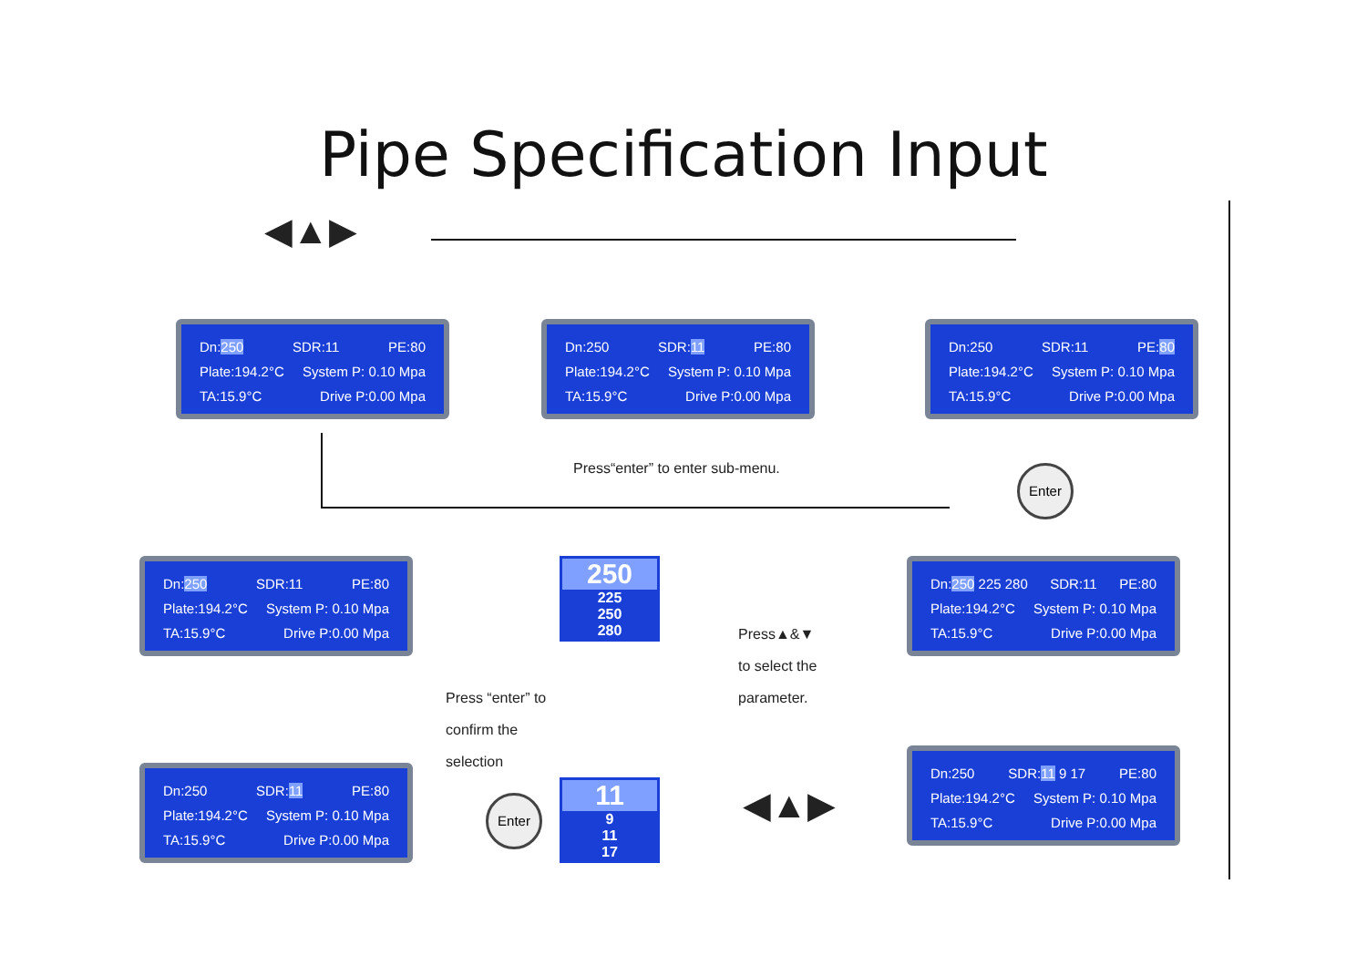Pipe Specification Input
◀▲▶
Dn:250 SDR:11 PE:80
Plate:194.2°C System P: 0.10 Mpa
TA:15.9°C Drive P:0.00 Mpa
Dn:250 SDR:11 PE:80
Plate:194.2°C System P: 0.10 Mpa
TA:15.9°C Drive P:0.00 Mpa
Dn:250 SDR:11 PE:80
Plate:194.2°C System P: 0.10 Mpa
TA:15.9°C Drive P:0.00 Mpa
Press“enter” to enter sub-menu.
Enter
Dn:250 SDR:11 PE:80
Plate:194.2°C System P: 0.10 Mpa
TA:15.9°C Drive P:0.00 Mpa
250
225
250
280
Press▲&▼
to select the
parameter.
Dn:250 225 280 SDR:11 PE:80
Plate:194.2°C System P: 0.10 Mpa
TA:15.9°C Drive P:0.00 Mpa
Press “enter” to
confirm the
selection
Dn:250 SDR:11 PE:80
Plate:194.2°C System P: 0.10 Mpa
TA:15.9°C Drive P:0.00 Mpa
Enter
11
9
11
17
◀▲▶
Dn:250 SDR:11 9 17 PE:80
Plate:194.2°C System P: 0.10 Mpa
TA:15.9°C Drive P:0.00 Mpa